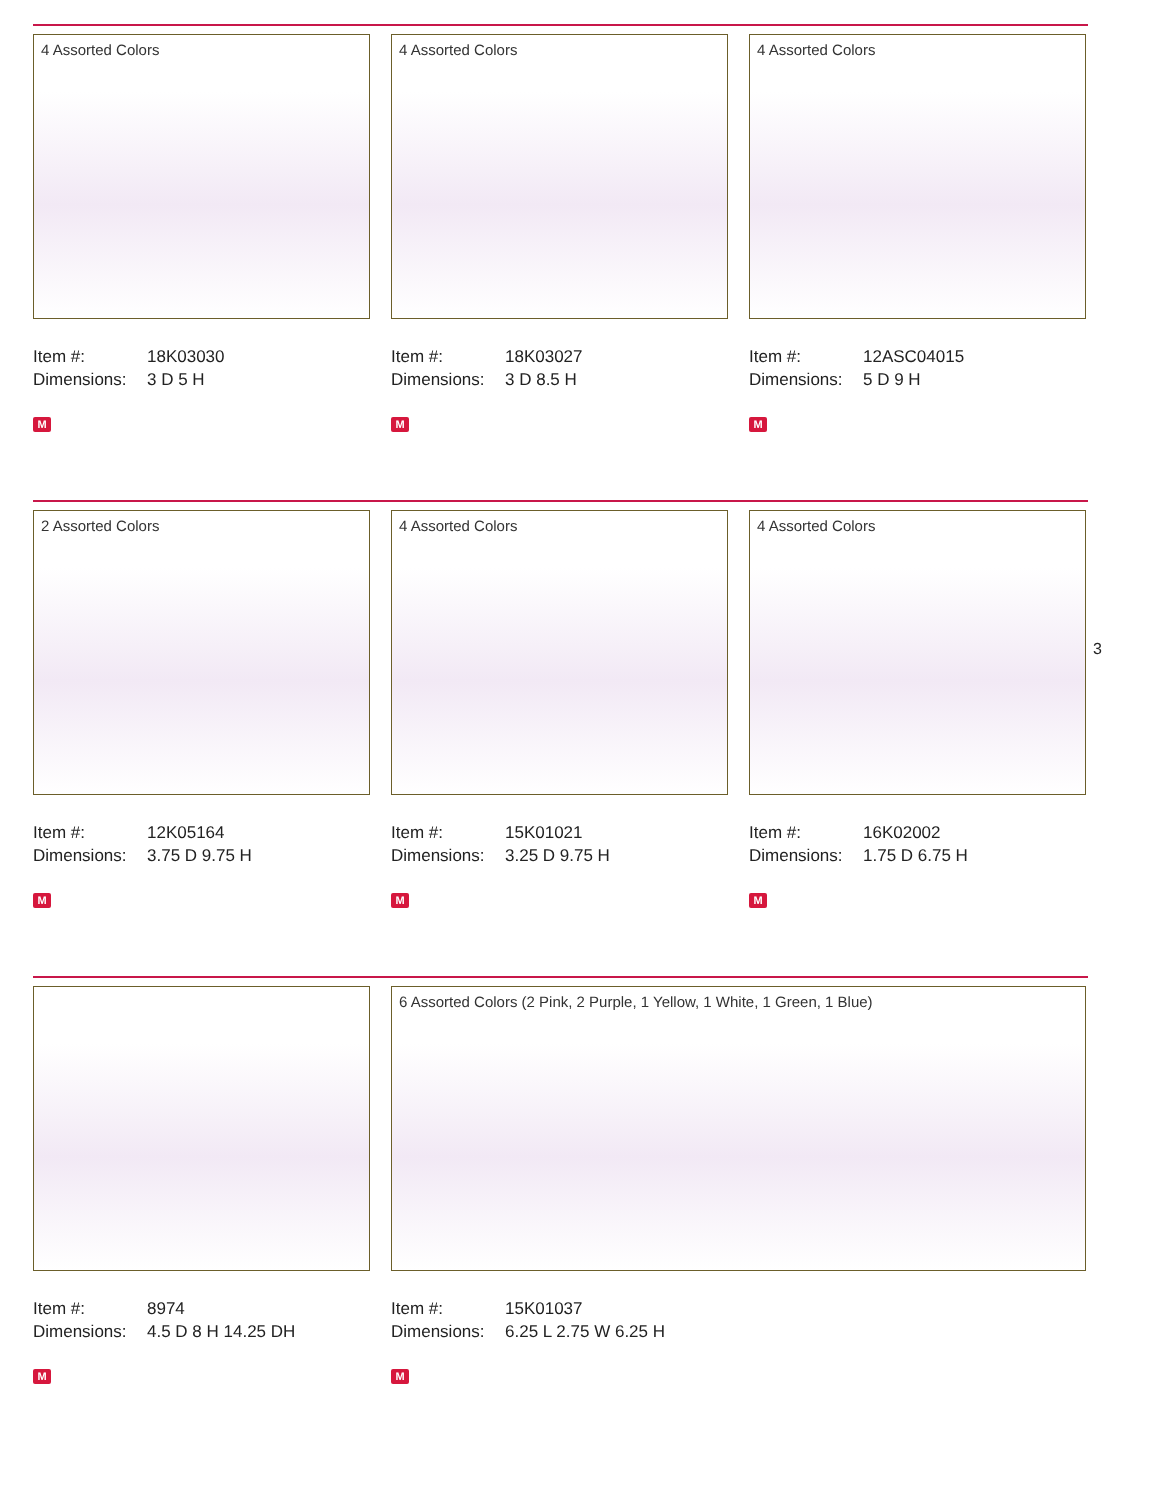4 Assorted Colors
Item #: 18K03030
Dimensions: 3 D 5 H
M
4 Assorted Colors
Item #: 18K03027
Dimensions: 3 D 8.5 H
M
4 Assorted Colors
Item #: 12ASC04015
Dimensions: 5 D 9 H
M
2 Assorted Colors
Item #: 12K05164
Dimensions: 3.75 D 9.75 H
M
4 Assorted Colors
Item #: 15K01021
Dimensions: 3.25 D 9.75 H
M
4 Assorted Colors
Item #: 16K02002
Dimensions: 1.75 D 6.75 H
M
3
Item #: 8974
Dimensions: 4.5 D 8 H 14.25 DH
M
6 Assorted Colors (2 Pink, 2 Purple, 1 Yellow, 1 White, 1 Green, 1 Blue)
Item #: 15K01037
Dimensions: 6.25 L 2.75 W 6.25 H
M